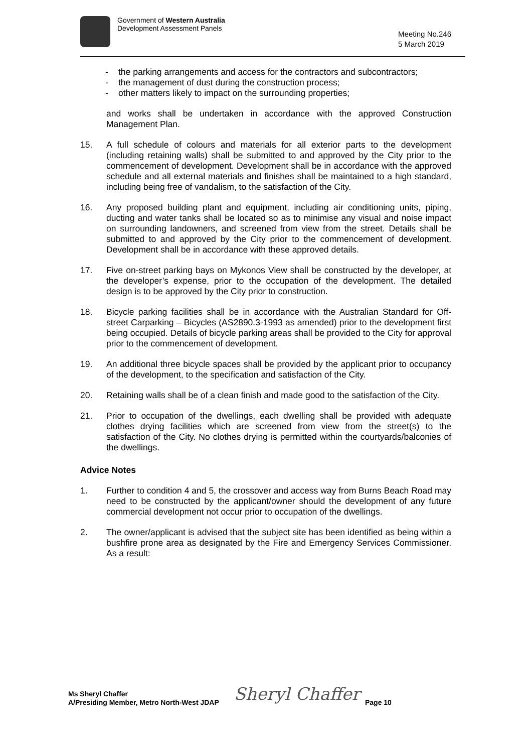Government of Western Australia
Development Assessment Panels
Meeting No.246
5 March 2019
- the parking arrangements and access for the contractors and subcontractors;
- the management of dust during the construction process;
- other matters likely to impact on the surrounding properties;
and works shall be undertaken in accordance with the approved Construction Management Plan.
15. A full schedule of colours and materials for all exterior parts to the development (including retaining walls) shall be submitted to and approved by the City prior to the commencement of development. Development shall be in accordance with the approved schedule and all external materials and finishes shall be maintained to a high standard, including being free of vandalism, to the satisfaction of the City.
16. Any proposed building plant and equipment, including air conditioning units, piping, ducting and water tanks shall be located so as to minimise any visual and noise impact on surrounding landowners, and screened from view from the street. Details shall be submitted to and approved by the City prior to the commencement of development. Development shall be in accordance with these approved details.
17. Five on-street parking bays on Mykonos View shall be constructed by the developer, at the developer’s expense, prior to the occupation of the development. The detailed design is to be approved by the City prior to construction.
18. Bicycle parking facilities shall be in accordance with the Australian Standard for Off-street Carparking – Bicycles (AS2890.3-1993 as amended) prior to the development first being occupied. Details of bicycle parking areas shall be provided to the City for approval prior to the commencement of development.
19. An additional three bicycle spaces shall be provided by the applicant prior to occupancy of the development, to the specification and satisfaction of the City.
20. Retaining walls shall be of a clean finish and made good to the satisfaction of the City.
21. Prior to occupation of the dwellings, each dwelling shall be provided with adequate clothes drying facilities which are screened from view from the street(s) to the satisfaction of the City. No clothes drying is permitted within the courtyards/balconies of the dwellings.
Advice Notes
1. Further to condition 4 and 5, the crossover and access way from Burns Beach Road may need to be constructed by the applicant/owner should the development of any future commercial development not occur prior to occupation of the dwellings.
2. The owner/applicant is advised that the subject site has been identified as being within a bushfire prone area as designated by the Fire and Emergency Services Commissioner. As a result:
Ms Sheryl Chaffer
A/Presiding Member, Metro North-West JDAP
Sheryl Chaffer
Page 10